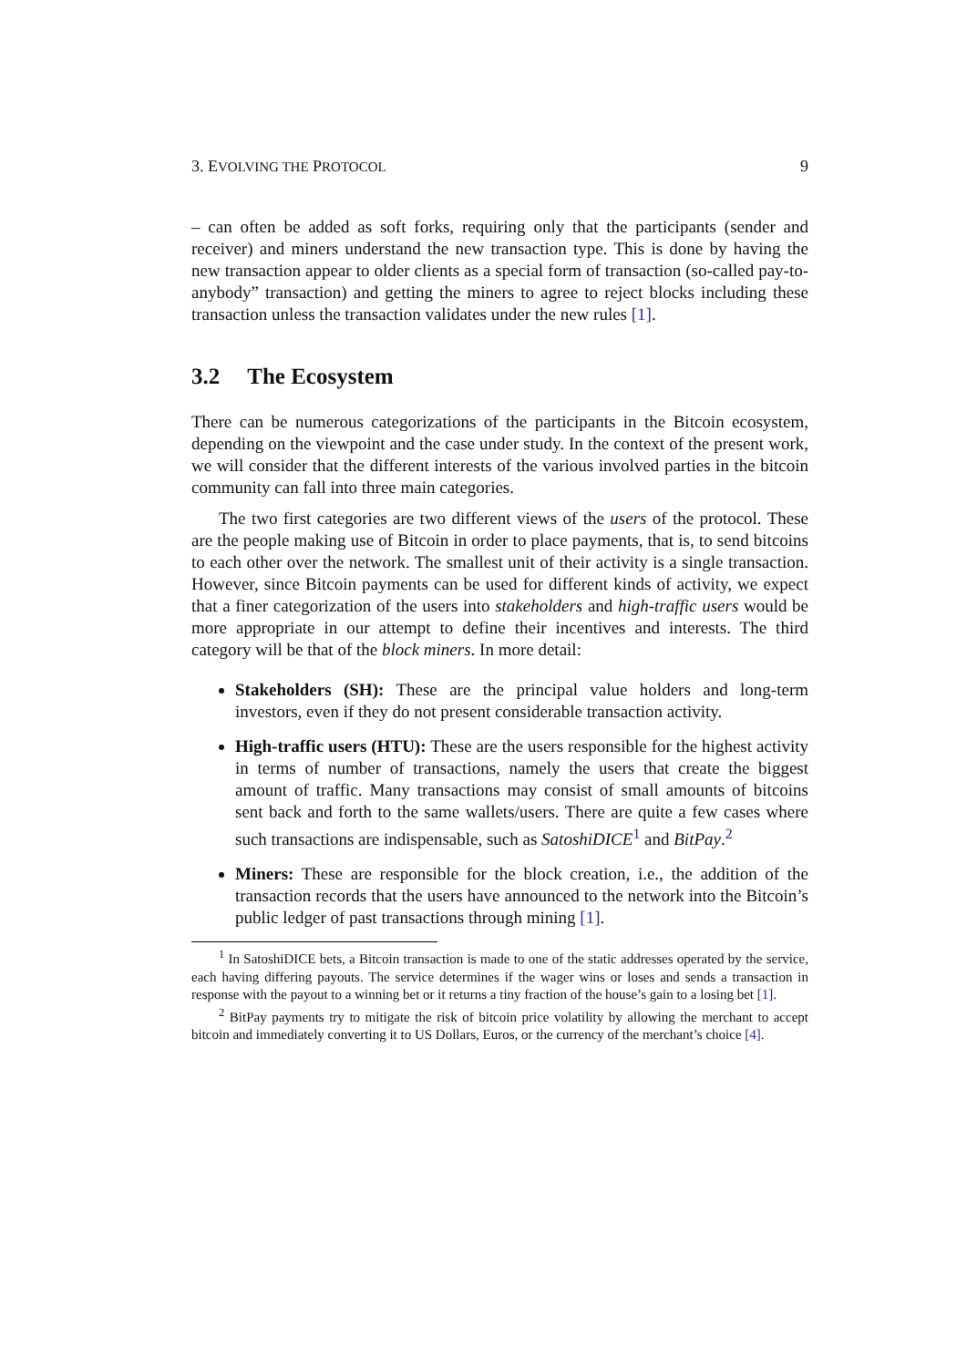3. EVOLVING THE PROTOCOL 9
– can often be added as soft forks, requiring only that the participants (sender and receiver) and miners understand the new transaction type. This is done by having the new transaction appear to older clients as a special form of transaction (so-called pay-to-anybody” transaction) and getting the miners to agree to reject blocks including these transaction unless the transaction validates under the new rules [1].
3.2 The Ecosystem
There can be numerous categorizations of the participants in the Bitcoin ecosystem, depending on the viewpoint and the case under study. In the context of the present work, we will consider that the different interests of the various involved parties in the bitcoin community can fall into three main categories.
The two first categories are two different views of the users of the protocol. These are the people making use of Bitcoin in order to place payments, that is, to send bitcoins to each other over the network. The smallest unit of their activity is a single transaction. However, since Bitcoin payments can be used for different kinds of activity, we expect that a finer categorization of the users into stakeholders and high-traffic users would be more appropriate in our attempt to define their incentives and interests. The third category will be that of the block miners. In more detail:
Stakeholders (SH): These are the principal value holders and long-term investors, even if they do not present considerable transaction activity.
High-traffic users (HTU): These are the users responsible for the highest activity in terms of number of transactions, namely the users that create the biggest amount of traffic. Many transactions may consist of small amounts of bitcoins sent back and forth to the same wallets/users. There are quite a few cases where such transactions are indispensable, such as SatoshiDICE<sup>1</sup> and BitPay.<sup>2</sup>
Miners: These are responsible for the block creation, i.e., the addition of the transaction records that the users have announced to the network into the Bitcoin’s public ledger of past transactions through mining [1].
<sup>1</sup> In SatoshiDICE bets, a Bitcoin transaction is made to one of the static addresses operated by the service, each having differing payouts. The service determines if the wager wins or loses and sends a transaction in response with the payout to a winning bet or it returns a tiny fraction of the house’s gain to a losing bet [1].
<sup>2</sup> BitPay payments try to mitigate the risk of bitcoin price volatility by allowing the merchant to accept bitcoin and immediately converting it to US Dollars, Euros, or the currency of the merchant’s choice [4].